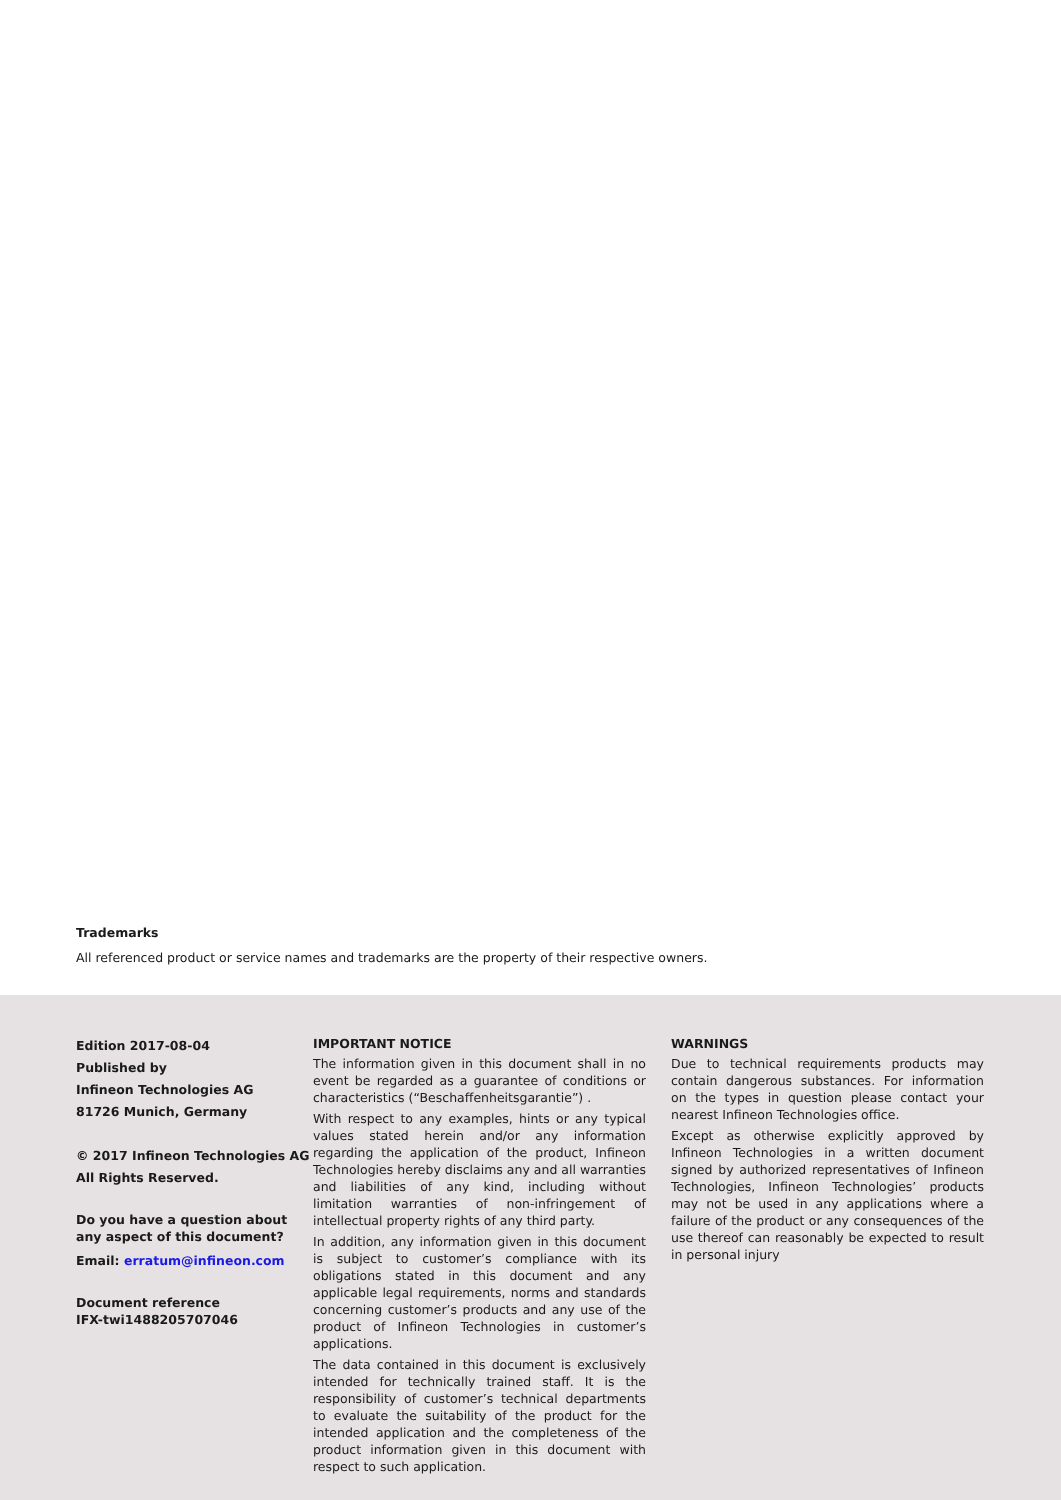Trademarks
All referenced product or service names and trademarks are the property of their respective owners.
Edition 2017-08-04
Published by
Infineon Technologies AG
81726 Munich, Germany
© 2017 Infineon Technologies AG
All Rights Reserved.
Do you have a question about any aspect of this document?
Email: erratum@infineon.com
Document reference
IFX-twi1488205707046
IMPORTANT NOTICE
The information given in this document shall in no event be regarded as a guarantee of conditions or characteristics (“Beschaffenheitsgarantie”) .
With respect to any examples, hints or any typical values stated herein and/or any information regarding the application of the product, Infineon Technologies hereby disclaims any and all warranties and liabilities of any kind, including without limitation warranties of non-infringement of intellectual property rights of any third party.
In addition, any information given in this document is subject to customer’s compliance with its obligations stated in this document and any applicable legal requirements, norms and standards concerning customer’s products and any use of the product of Infineon Technologies in customer’s applications.
The data contained in this document is exclusively intended for technically trained staff. It is the responsibility of customer’s technical departments to evaluate the suitability of the product for the intended application and the completeness of the product information given in this document with respect to such application.
WARNINGS
Due to technical requirements products may contain dangerous substances. For information on the types in question please contact your nearest Infineon Technologies office.
Except as otherwise explicitly approved by Infineon Technologies in a written document signed by authorized representatives of Infineon Technologies, Infineon Technologies’ products may not be used in any applications where a failure of the product or any consequences of the use thereof can reasonably be expected to result in personal injury